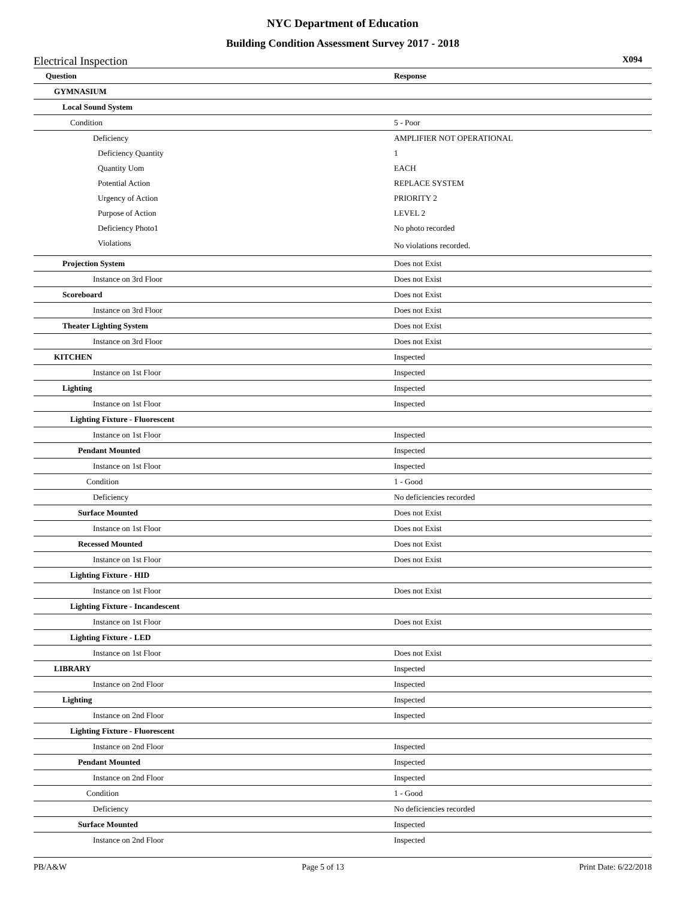NYC Department of Education
Building Condition Assessment Survey 2017 - 2018
Electrical Inspection X094
| Question | Response |
| --- | --- |
| GYMNASIUM | |
| Local Sound System | |
| Condition | 5 - Poor |
| Deficiency | AMPLIFIER NOT OPERATIONAL |
| Deficiency Quantity | 1 |
| Quantity Uom | EACH |
| Potential Action | REPLACE SYSTEM |
| Urgency of Action | PRIORITY 2 |
| Purpose of Action | LEVEL 2 |
| Deficiency Photo1 | No photo recorded |
| Violations | No violations recorded. |
| Projection System | Does not Exist |
| Instance on 3rd Floor | Does not Exist |
| Scoreboard | Does not Exist |
| Instance on 3rd Floor | Does not Exist |
| Theater Lighting System | Does not Exist |
| Instance on 3rd Floor | Does not Exist |
| KITCHEN | Inspected |
| Instance on 1st Floor | Inspected |
| Lighting | Inspected |
| Instance on 1st Floor | Inspected |
| Lighting Fixture - Fluorescent | |
| Instance on 1st Floor | Inspected |
| Pendant Mounted | Inspected |
| Instance on 1st Floor | Inspected |
| Condition | 1 - Good |
| Deficiency | No deficiencies recorded |
| Surface Mounted | Does not Exist |
| Instance on 1st Floor | Does not Exist |
| Recessed Mounted | Does not Exist |
| Instance on 1st Floor | Does not Exist |
| Lighting Fixture - HID | |
| Instance on 1st Floor | Does not Exist |
| Lighting Fixture - Incandescent | |
| Instance on 1st Floor | Does not Exist |
| Lighting Fixture - LED | |
| Instance on 1st Floor | Does not Exist |
| LIBRARY | Inspected |
| Instance on 2nd Floor | Inspected |
| Lighting | Inspected |
| Instance on 2nd Floor | Inspected |
| Lighting Fixture - Fluorescent | |
| Instance on 2nd Floor | Inspected |
| Pendant Mounted | Inspected |
| Instance on 2nd Floor | Inspected |
| Condition | 1 - Good |
| Deficiency | No deficiencies recorded |
| Surface Mounted | Inspected |
| Instance on 2nd Floor | Inspected |
PB/A&W Page 5 of 13 Print Date: 6/22/2018